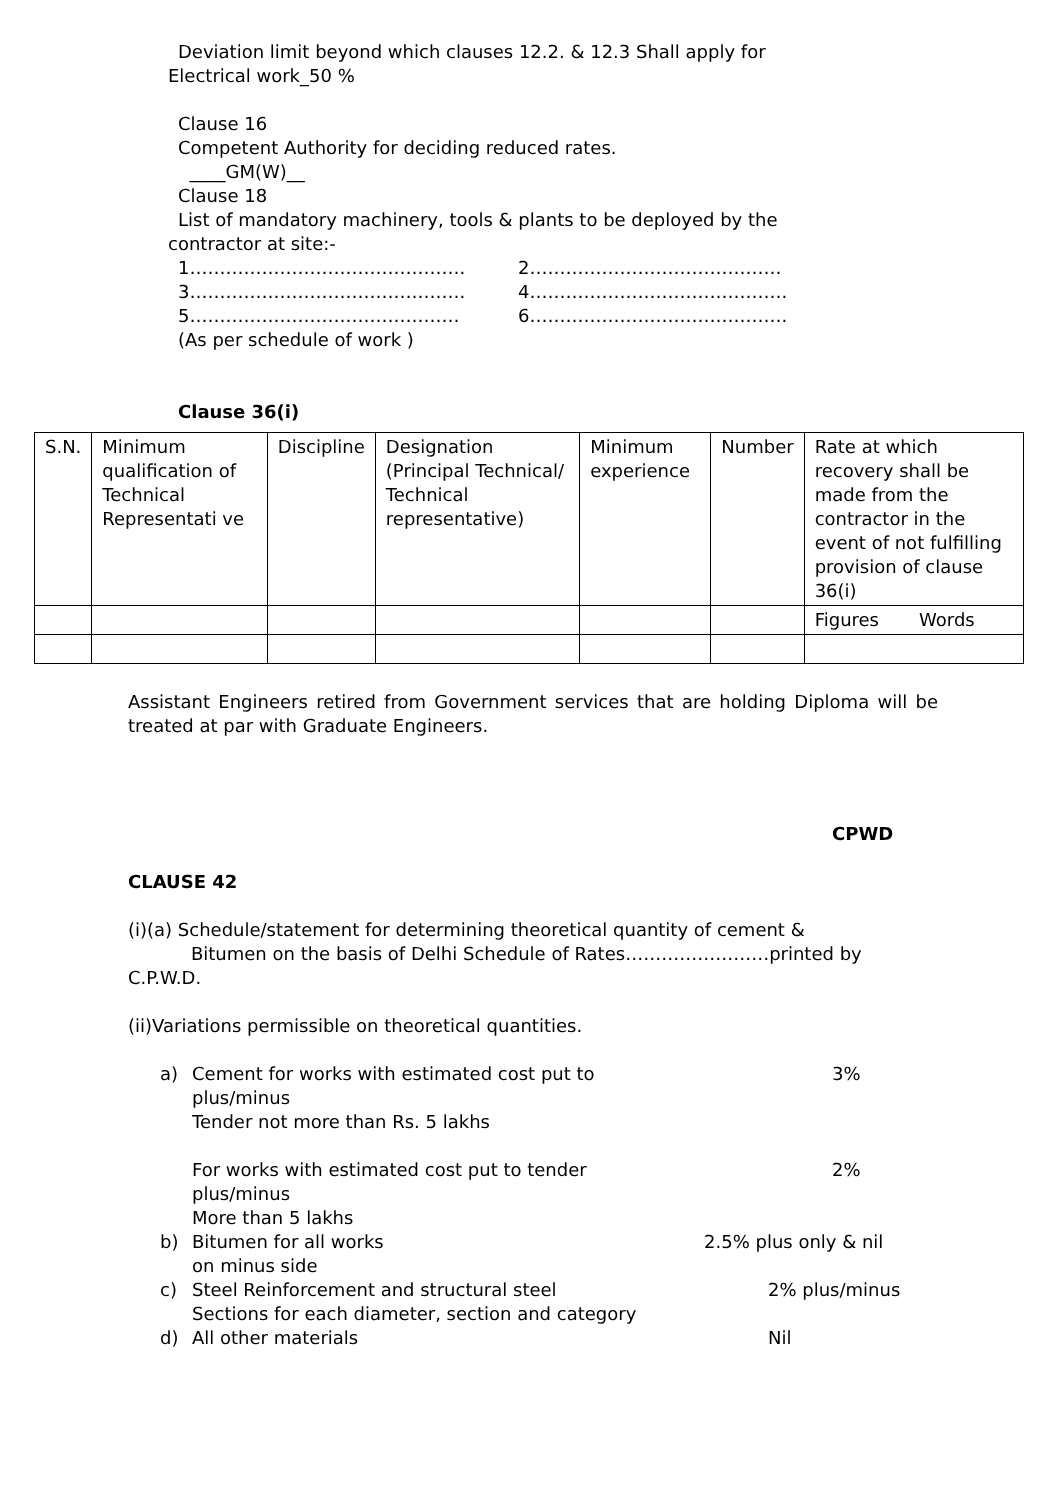Deviation limit beyond which clauses 12.2. & 12.3 Shall apply for
Electrical work_50 %
Clause 16
Competent Authority for deciding reduced rates.
____GM(W)__
Clause 18
List of mandatory machinery, tools & plants to be deployed by the
contractor at site:-
1………………………………………. 2……………………………………
3………………………………………. 4…………………………………….
5……………………………………… 6…………………………………….
(As per schedule of work )
Clause 36(i)
| S.N. | Minimum qualification of Technical Representati ve | Discipline | Designation (Principal Technical/ Technical representative) | Minimum experience | Number | Rate at which recovery shall be made from the contractor in the event of not fulfilling provision of clause 36(i) |
| | | | | | | Figures Words |
Assistant Engineers retired from Government services that are holding Diploma will be treated at par with Graduate Engineers.
CPWD
CLAUSE 42
(i)(a) Schedule/statement for determining theoretical quantity of cement &
Bitumen on the basis of Delhi Schedule of Rates……………………printed by
C.P.W.D.
(ii)Variations permissible on theoretical quantities.
a) Cement for works with estimated cost put to
plus/minus
Tender not more than Rs. 5 lakhs 3%
For works with estimated cost put to tender
plus/minus
More than 5 lakhs 2%
b) Bitumen for all works
on minus side 2.5% plus only & nil
c) Steel Reinforcement and structural steel
Sections for each diameter, section and category 2% plus/minus
d) All other materials Nil